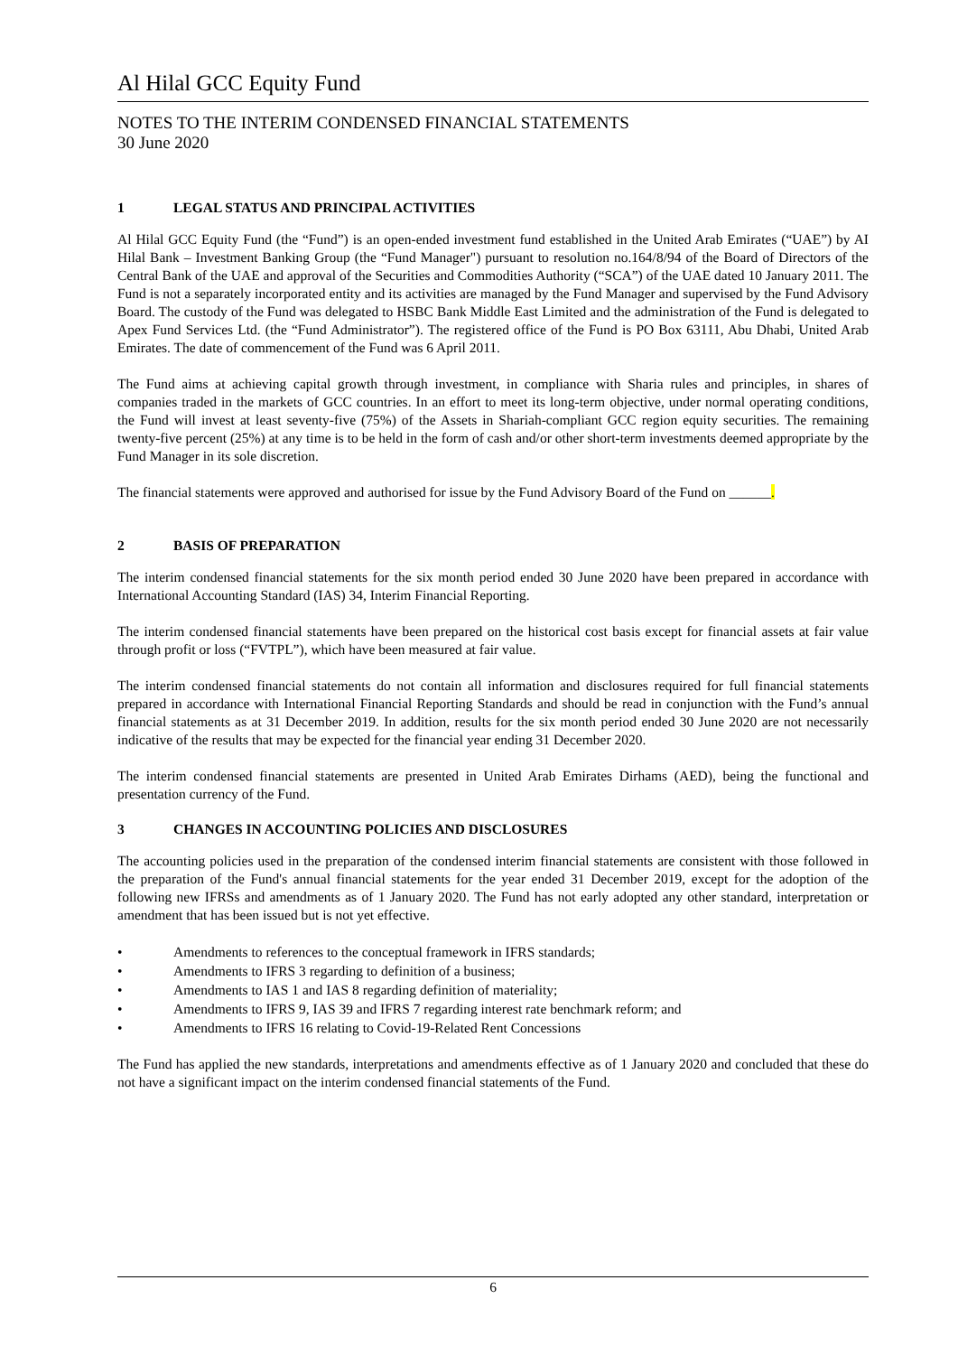Al Hilal GCC Equity Fund
NOTES TO THE INTERIM CONDENSED FINANCIAL STATEMENTS
30 June 2020
1 LEGAL STATUS AND PRINCIPAL ACTIVITIES
Al Hilal GCC Equity Fund (the “Fund”) is an open-ended investment fund established in the United Arab Emirates (“UAE”) by AI Hilal Bank – Investment Banking Group (the “Fund Manager") pursuant to resolution no.164/8/94 of the Board of Directors of the Central Bank of the UAE and approval of the Securities and Commodities Authority (“SCA”) of the UAE dated 10 January 2011. The Fund is not a separately incorporated entity and its activities are managed by the Fund Manager and supervised by the Fund Advisory Board. The custody of the Fund was delegated to HSBC Bank Middle East Limited and the administration of the Fund is delegated to Apex Fund Services Ltd. (the “Fund Administrator”). The registered office of the Fund is PO Box 63111, Abu Dhabi, United Arab Emirates. The date of commencement of the Fund was 6 April 2011.
The Fund aims at achieving capital growth through investment, in compliance with Sharia rules and principles, in shares of companies traded in the markets of GCC countries. In an effort to meet its long-term objective, under normal operating conditions, the Fund will invest at least seventy-five (75%) of the Assets in Shariah-compliant GCC region equity securities. The remaining twenty-five percent (25%) at any time is to be held in the form of cash and/or other short-term investments deemed appropriate by the Fund Manager in its sole discretion.
The financial statements were approved and authorised for issue by the Fund Advisory Board of the Fund on ______.
2 BASIS OF PREPARATION
The interim condensed financial statements for the six month period ended 30 June 2020 have been prepared in accordance with International Accounting Standard (IAS) 34, Interim Financial Reporting.
The interim condensed financial statements have been prepared on the historical cost basis except for financial assets at fair value through profit or loss (“FVTPL”), which have been measured at fair value.
The interim condensed financial statements do not contain all information and disclosures required for full financial statements prepared in accordance with International Financial Reporting Standards and should be read in conjunction with the Fund’s annual financial statements as at 31 December 2019. In addition, results for the six month period ended 30 June 2020 are not necessarily indicative of the results that may be expected for the financial year ending 31 December 2020.
The interim condensed financial statements are presented in United Arab Emirates Dirhams (AED), being the functional and presentation currency of the Fund.
3 CHANGES IN ACCOUNTING POLICIES AND DISCLOSURES
The accounting policies used in the preparation of the condensed interim financial statements are consistent with those followed in the preparation of the Fund's annual financial statements for the year ended 31 December 2019, except for the adoption of the following new IFRSs and amendments as of 1 January 2020. The Fund has not early adopted any other standard, interpretation or amendment that has been issued but is not yet effective.
• Amendments to references to the conceptual framework in IFRS standards;
• Amendments to IFRS 3 regarding to definition of a business;
• Amendments to IAS 1 and IAS 8 regarding definition of materiality;
• Amendments to IFRS 9, IAS 39 and IFRS 7 regarding interest rate benchmark reform; and
• Amendments to IFRS 16 relating to Covid-19-Related Rent Concessions
The Fund has applied the new standards, interpretations and amendments effective as of 1 January 2020 and concluded that these do not have a significant impact on the interim condensed financial statements of the Fund.
6